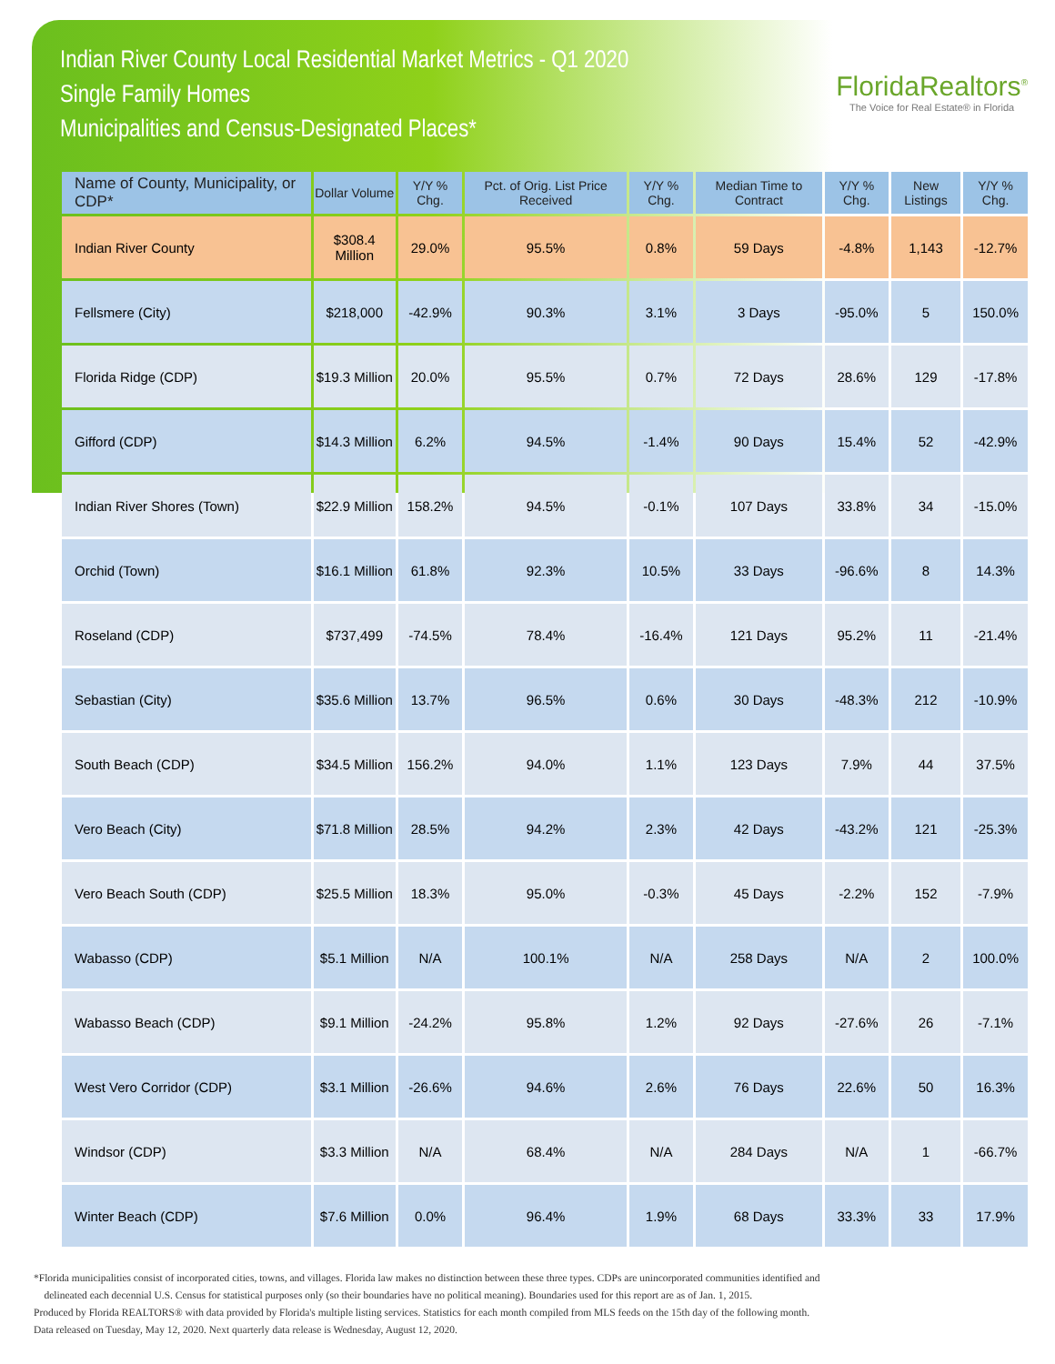Indian River County Local Residential Market Metrics - Q1 2020
Single Family Homes
Municipalities and Census-Designated Places*
FloridaRealtors<sup>®</sup>
The Voice for Real Estate® in Florida
| Name of County, Municipality, or CDP* | Dollar Volume | Y/Y % Chg. | Pct. of Orig. List Price Received | Y/Y % Chg. | Median Time to Contract | Y/Y % Chg. | New Listings | Y/Y % Chg. |
| --- | --- | --- | --- | --- | --- | --- | --- | --- |
| Indian River County | $308.4 Million | 29.0% | 95.5% | 0.8% | 59 Days | -4.8% | 1,143 | -12.7% |
| Fellsmere (City) | $218,000 | -42.9% | 90.3% | 3.1% | 3 Days | -95.0% | 5 | 150.0% |
| Florida Ridge (CDP) | $19.3 Million | 20.0% | 95.5% | 0.7% | 72 Days | 28.6% | 129 | -17.8% |
| Gifford (CDP) | $14.3 Million | 6.2% | 94.5% | -1.4% | 90 Days | 15.4% | 52 | -42.9% |
| Indian River Shores (Town) | $22.9 Million | 158.2% | 94.5% | -0.1% | 107 Days | 33.8% | 34 | -15.0% |
| Orchid (Town) | $16.1 Million | 61.8% | 92.3% | 10.5% | 33 Days | -96.6% | 8 | 14.3% |
| Roseland (CDP) | $737,499 | -74.5% | 78.4% | -16.4% | 121 Days | 95.2% | 11 | -21.4% |
| Sebastian (City) | $35.6 Million | 13.7% | 96.5% | 0.6% | 30 Days | -48.3% | 212 | -10.9% |
| South Beach (CDP) | $34.5 Million | 156.2% | 94.0% | 1.1% | 123 Days | 7.9% | 44 | 37.5% |
| Vero Beach (City) | $71.8 Million | 28.5% | 94.2% | 2.3% | 42 Days | -43.2% | 121 | -25.3% |
| Vero Beach South (CDP) | $25.5 Million | 18.3% | 95.0% | -0.3% | 45 Days | -2.2% | 152 | -7.9% |
| Wabasso (CDP) | $5.1 Million | N/A | 100.1% | N/A | 258 Days | N/A | 2 | 100.0% |
| Wabasso Beach (CDP) | $9.1 Million | -24.2% | 95.8% | 1.2% | 92 Days | -27.6% | 26 | -7.1% |
| West Vero Corridor (CDP) | $3.1 Million | -26.6% | 94.6% | 2.6% | 76 Days | 22.6% | 50 | 16.3% |
| Windsor (CDP) | $3.3 Million | N/A | 68.4% | N/A | 284 Days | N/A | 1 | -66.7% |
| Winter Beach (CDP) | $7.6 Million | 0.0% | 96.4% | 1.9% | 68 Days | 33.3% | 33 | 17.9% |
*Florida municipalities consist of incorporated cities, towns, and villages. Florida law makes no distinction between these three types. CDPs are unincorporated communities identified and
delineated each decennial U.S. Census for statistical purposes only (so their boundaries have no political meaning). Boundaries used for this report are as of Jan. 1, 2015.
Produced by Florida REALTORS® with data provided by Florida's multiple listing services. Statistics for each month compiled from MLS feeds on the 15th day of the following month.
Data released on Tuesday, May 12, 2020. Next quarterly data release is Wednesday, August 12, 2020.